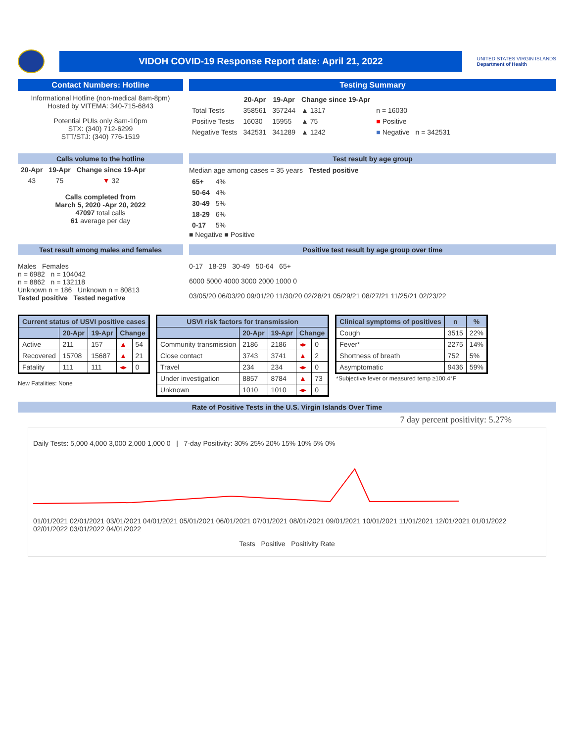VIDOH COVID-19 Response Report date: April 21, 2022
UNITED STATES VIRGIN ISLANDS
Department of Health
Contact Numbers: Hotline
Informational Hotline (non-medical 8am-8pm)
Hosted by VITEMA: 340-715-6843
Potential PUIs only 8am-10pm
STX: (340) 712-6299
STT/STJ: (340) 776-1519
Testing Summary
| | 20-Apr | 19-Apr | Change since 19-Apr | |
| --- | --- | --- | --- | --- |
| Total Tests | 358561 | 357244 | ▲ 1317 | n = 16030 |
| Positive Tests | 16030 | 15955 | ▲ 75 | ■ Positive |
| Negative Tests | 342531 | 341289 | ▲ 1242 | ■ Negative n = 342531 |
Calls volume to the hotline
| 20-Apr | 19-Apr | Change since 19-Apr |
| --- | --- | --- |
| 43 | 75 | ▼ 32 |
Calls completed from
March 5, 2020 -Apr 20, 2022
47097 total calls
61 average per day
Test result by age group
Median age among cases = 35 years Tested positive
| 65+ | 4% |
| 50-64 | 4% |
| 30-49 | 5% |
| 18-29 | 6% |
| 0-17 | 5% |
■ Negative ■ Positive
Test result among males and females
Males Females
n = 6982 n = 104042
n = 8862 n = 132118
Unknown n = 186 Unknown n = 80813
Tested positive Tested negative
Positive test result by age group over time
0-17 18-29 30-49 50-64 65+
6000 5000 4000 3000 2000 1000 0
03/05/20 06/03/20 09/01/20 11/30/20 02/28/21 05/29/21 08/27/21 11/25/21 02/23/22
| Current status of USVI positive cases | | | | |
| --- | --- | --- | --- | --- |
| | 20-Apr | 19-Apr | Change | |
| Active | 211 | 157 | ▲ | 54 |
| Recovered | 15708 | 15687 | ▲ | 21 |
| Fatality | 111 | 111 | ◂▸ | 0 |
New Fatalities: None
| USVI risk factors for transmission | | | | |
| --- | --- | --- | --- | --- |
| | 20-Apr | 19-Apr | Change | |
| Community transmission | 2186 | 2186 | ◂▸ | 0 |
| Close contact | 3743 | 3741 | ▲ | 2 |
| Travel | 234 | 234 | ◂▸ | 0 |
| Under investigation | 8857 | 8784 | ▲ | 73 |
| Unknown | 1010 | 1010 | ◂▸ | 0 |
| Clinical symptoms of positives | n | % |
| --- | --- | --- |
| Cough | 3515 | 22% |
| Fever* | 2275 | 14% |
| Shortness of breath | 752 | 5% |
| Asymptomatic | 9436 | 59% |
*Subjective fever or measured temp ≥100.4°F
Rate of Positive Tests in the U.S. Virgin Islands Over Time
7 day percent positivity: 5.27%
Daily Tests: 5,000 4,000 3,000 2,000 1,000 0 | 7-day Positivity: 30% 25% 20% 15% 10% 5% 0%
01/01/2021 02/01/2021 03/01/2021 04/01/2021 05/01/2021 06/01/2021 07/01/2021 08/01/2021 09/01/2021 10/01/2021 11/01/2021 12/01/2021 01/01/2022 02/01/2022 03/01/2022 04/01/2022
Tests Positive Positivity Rate